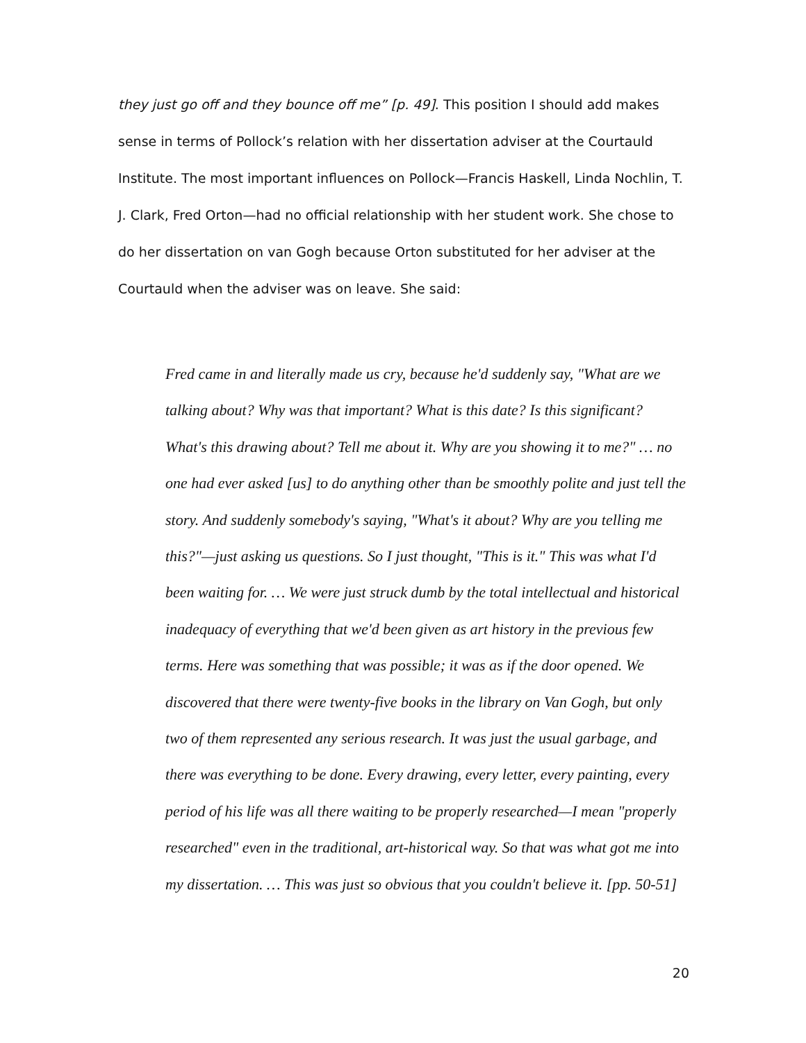they just go off and they bounce off me” [p. 49]. This position I should add makes sense in terms of Pollock’s relation with her dissertation adviser at the Courtauld Institute. The most important influences on Pollock—Francis Haskell, Linda Nochlin, T. J. Clark, Fred Orton—had no official relationship with her student work. She chose to do her dissertation on van Gogh because Orton substituted for her adviser at the Courtauld when the adviser was on leave. She said:
Fred came in and literally made us cry, because he'd suddenly say, "What are we talking about? Why was that important? What is this date? Is this significant? What's this drawing about? Tell me about it. Why are you showing it to me?" … no one had ever asked [us] to do anything other than be smoothly polite and just tell the story. And suddenly somebody's saying, "What's it about? Why are you telling me this?"—just asking us questions. So I just thought, "This is it." This was what I'd been waiting for. … We were just struck dumb by the total intellectual and historical inadequacy of everything that we'd been given as art history in the previous few terms. Here was something that was possible; it was as if the door opened. We discovered that there were twenty-five books in the library on Van Gogh, but only two of them represented any serious research. It was just the usual garbage, and there was everything to be done. Every drawing, every letter, every painting, every period of his life was all there waiting to be properly researched—I mean "properly researched" even in the traditional, art-historical way. So that was what got me into my dissertation. … This was just so obvious that you couldn't believe it. [pp. 50-51]
20